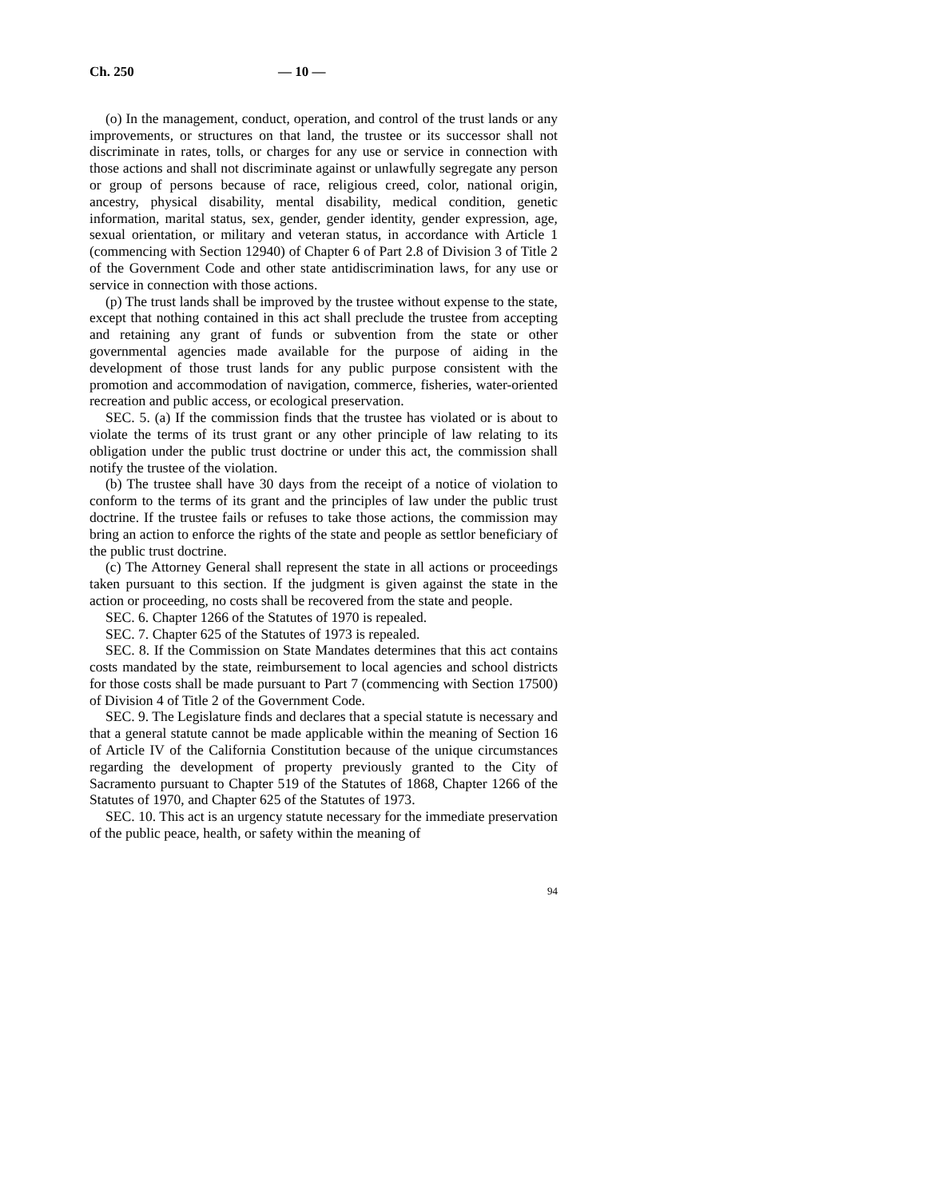Ch. 250 — 10 —
(o) In the management, conduct, operation, and control of the trust lands or any improvements, or structures on that land, the trustee or its successor shall not discriminate in rates, tolls, or charges for any use or service in connection with those actions and shall not discriminate against or unlawfully segregate any person or group of persons because of race, religious creed, color, national origin, ancestry, physical disability, mental disability, medical condition, genetic information, marital status, sex, gender, gender identity, gender expression, age, sexual orientation, or military and veteran status, in accordance with Article 1 (commencing with Section 12940) of Chapter 6 of Part 2.8 of Division 3 of Title 2 of the Government Code and other state antidiscrimination laws, for any use or service in connection with those actions.
(p) The trust lands shall be improved by the trustee without expense to the state, except that nothing contained in this act shall preclude the trustee from accepting and retaining any grant of funds or subvention from the state or other governmental agencies made available for the purpose of aiding in the development of those trust lands for any public purpose consistent with the promotion and accommodation of navigation, commerce, fisheries, water-oriented recreation and public access, or ecological preservation.
SEC. 5. (a) If the commission finds that the trustee has violated or is about to violate the terms of its trust grant or any other principle of law relating to its obligation under the public trust doctrine or under this act, the commission shall notify the trustee of the violation.
(b) The trustee shall have 30 days from the receipt of a notice of violation to conform to the terms of its grant and the principles of law under the public trust doctrine. If the trustee fails or refuses to take those actions, the commission may bring an action to enforce the rights of the state and people as settlor beneficiary of the public trust doctrine.
(c) The Attorney General shall represent the state in all actions or proceedings taken pursuant to this section. If the judgment is given against the state in the action or proceeding, no costs shall be recovered from the state and people.
SEC. 6. Chapter 1266 of the Statutes of 1970 is repealed.
SEC. 7. Chapter 625 of the Statutes of 1973 is repealed.
SEC. 8. If the Commission on State Mandates determines that this act contains costs mandated by the state, reimbursement to local agencies and school districts for those costs shall be made pursuant to Part 7 (commencing with Section 17500) of Division 4 of Title 2 of the Government Code.
SEC. 9. The Legislature finds and declares that a special statute is necessary and that a general statute cannot be made applicable within the meaning of Section 16 of Article IV of the California Constitution because of the unique circumstances regarding the development of property previously granted to the City of Sacramento pursuant to Chapter 519 of the Statutes of 1868, Chapter 1266 of the Statutes of 1970, and Chapter 625 of the Statutes of 1973.
SEC. 10. This act is an urgency statute necessary for the immediate preservation of the public peace, health, or safety within the meaning of
94